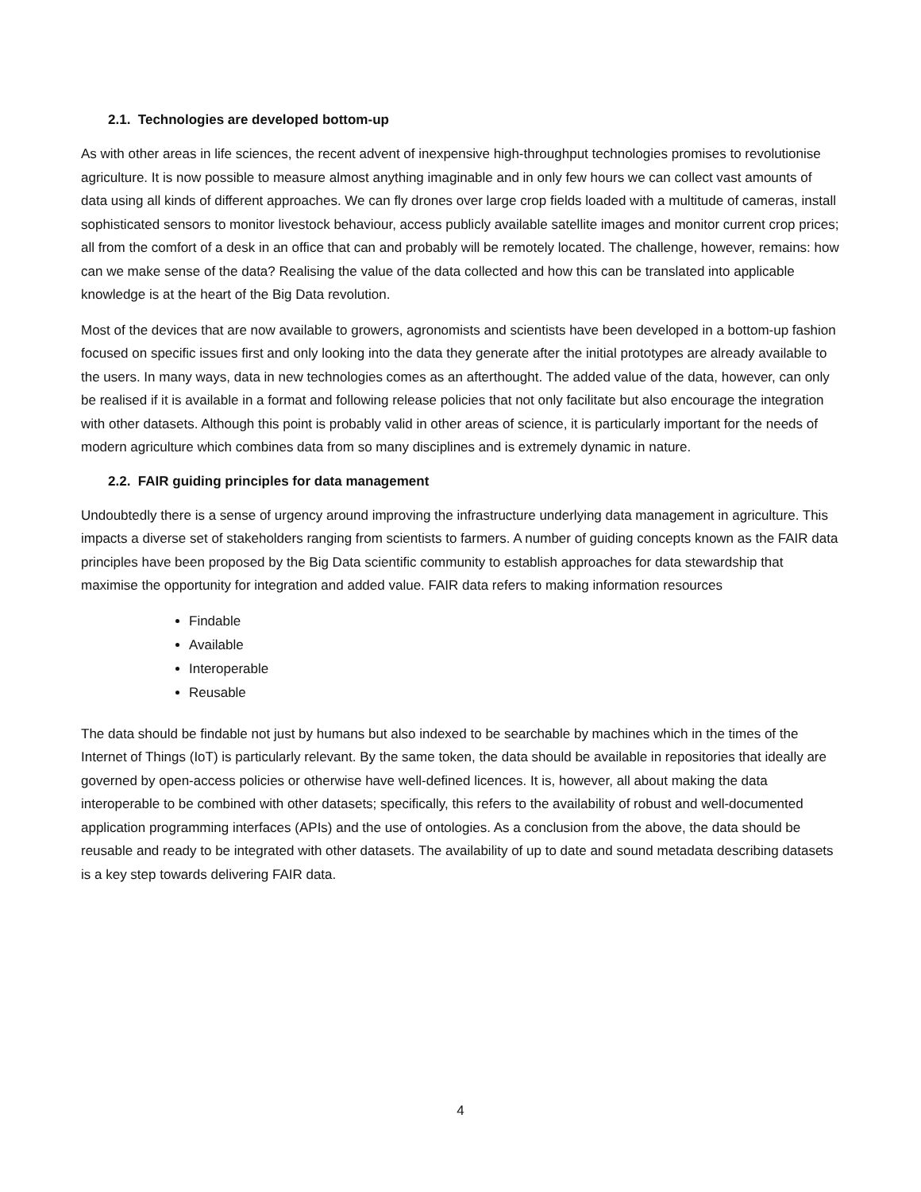2.1. Technologies are developed bottom-up
As with other areas in life sciences, the recent advent of inexpensive high-throughput technologies promises to revolutionise agriculture. It is now possible to measure almost anything imaginable and in only few hours we can collect vast amounts of data using all kinds of different approaches. We can fly drones over large crop fields loaded with a multitude of cameras, install sophisticated sensors to monitor livestock behaviour, access publicly available satellite images and monitor current crop prices; all from the comfort of a desk in an office that can and probably will be remotely located. The challenge, however, remains: how can we make sense of the data? Realising the value of the data collected and how this can be translated into applicable knowledge is at the heart of the Big Data revolution.
Most of the devices that are now available to growers, agronomists and scientists have been developed in a bottom-up fashion focused on specific issues first and only looking into the data they generate after the initial prototypes are already available to the users. In many ways, data in new technologies comes as an afterthought. The added value of the data, however, can only be realised if it is available in a format and following release policies that not only facilitate but also encourage the integration with other datasets. Although this point is probably valid in other areas of science, it is particularly important for the needs of modern agriculture which combines data from so many disciplines and is extremely dynamic in nature.
2.2. FAIR guiding principles for data management
Undoubtedly there is a sense of urgency around improving the infrastructure underlying data management in agriculture. This impacts a diverse set of stakeholders ranging from scientists to farmers. A number of guiding concepts known as the FAIR data principles have been proposed by the Big Data scientific community to establish approaches for data stewardship that maximise the opportunity for integration and added value. FAIR data refers to making information resources
Findable
Available
Interoperable
Reusable
The data should be findable not just by humans but also indexed to be searchable by machines which in the times of the Internet of Things (IoT) is particularly relevant. By the same token, the data should be available in repositories that ideally are governed by open-access policies or otherwise have well-defined licences. It is, however, all about making the data interoperable to be combined with other datasets; specifically, this refers to the availability of robust and well-documented application programming interfaces (APIs) and the use of ontologies. As a conclusion from the above, the data should be reusable and ready to be integrated with other datasets. The availability of up to date and sound metadata describing datasets is a key step towards delivering FAIR data.
4